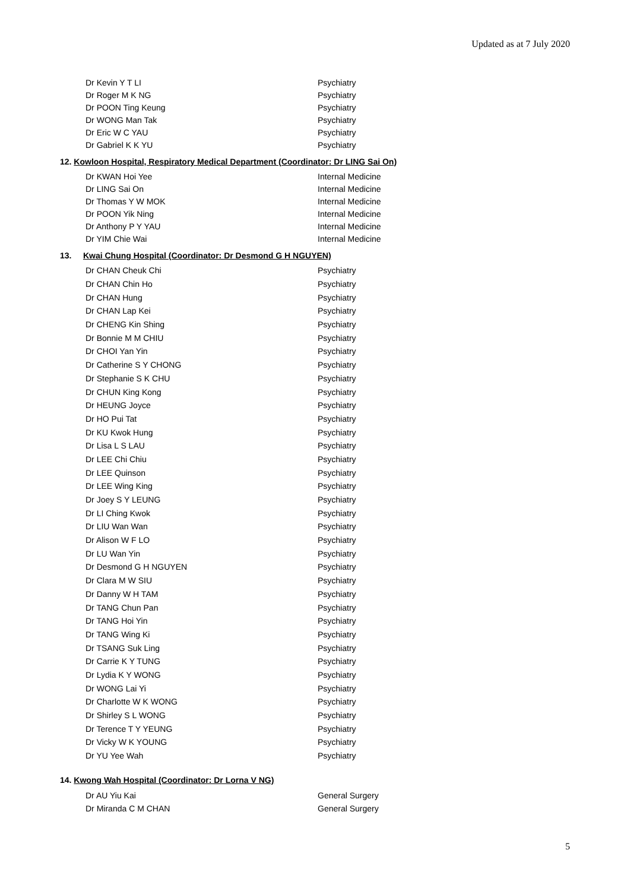Updated as at 7 July 2020
| Dr Kevin Y T LI | Psychiatry |
| Dr Roger M K NG | Psychiatry |
| Dr POON Ting Keung | Psychiatry |
| Dr WONG Man Tak | Psychiatry |
| Dr Eric W C YAU | Psychiatry |
| Dr Gabriel K K YU | Psychiatry |
12. Kowloon Hospital, Respiratory Medical Department (Coordinator: Dr LING Sai On)
| Dr KWAN Hoi Yee | Internal Medicine |
| Dr LING Sai On | Internal Medicine |
| Dr Thomas Y W MOK | Internal Medicine |
| Dr POON Yik Ning | Internal Medicine |
| Dr Anthony P Y YAU | Internal Medicine |
| Dr YIM Chie Wai | Internal Medicine |
13. Kwai Chung Hospital (Coordinator: Dr Desmond G H NGUYEN)
| Dr CHAN Cheuk Chi | Psychiatry |
| Dr CHAN Chin Ho | Psychiatry |
| Dr CHAN Hung | Psychiatry |
| Dr CHAN Lap Kei | Psychiatry |
| Dr CHENG Kin Shing | Psychiatry |
| Dr Bonnie M M CHIU | Psychiatry |
| Dr CHOI Yan Yin | Psychiatry |
| Dr Catherine S Y CHONG | Psychiatry |
| Dr Stephanie S K CHU | Psychiatry |
| Dr CHUN King Kong | Psychiatry |
| Dr HEUNG Joyce | Psychiatry |
| Dr HO Pui Tat | Psychiatry |
| Dr KU Kwok Hung | Psychiatry |
| Dr Lisa L S LAU | Psychiatry |
| Dr LEE Chi Chiu | Psychiatry |
| Dr LEE Quinson | Psychiatry |
| Dr LEE Wing King | Psychiatry |
| Dr Joey S Y LEUNG | Psychiatry |
| Dr LI Ching Kwok | Psychiatry |
| Dr LIU Wan Wan | Psychiatry |
| Dr Alison W F LO | Psychiatry |
| Dr LU Wan Yin | Psychiatry |
| Dr Desmond G H NGUYEN | Psychiatry |
| Dr Clara M W SIU | Psychiatry |
| Dr Danny W H TAM | Psychiatry |
| Dr TANG Chun Pan | Psychiatry |
| Dr TANG Hoi Yin | Psychiatry |
| Dr TANG Wing Ki | Psychiatry |
| Dr TSANG Suk Ling | Psychiatry |
| Dr Carrie K Y TUNG | Psychiatry |
| Dr Lydia K Y WONG | Psychiatry |
| Dr WONG Lai Yi | Psychiatry |
| Dr Charlotte W K WONG | Psychiatry |
| Dr Shirley S L WONG | Psychiatry |
| Dr Terence T Y YEUNG | Psychiatry |
| Dr Vicky W K YOUNG | Psychiatry |
| Dr YU Yee Wah | Psychiatry |
14. Kwong Wah Hospital (Coordinator: Dr Lorna V NG)
| Dr AU Yiu Kai | General Surgery |
| Dr Miranda C M CHAN | General Surgery |
5